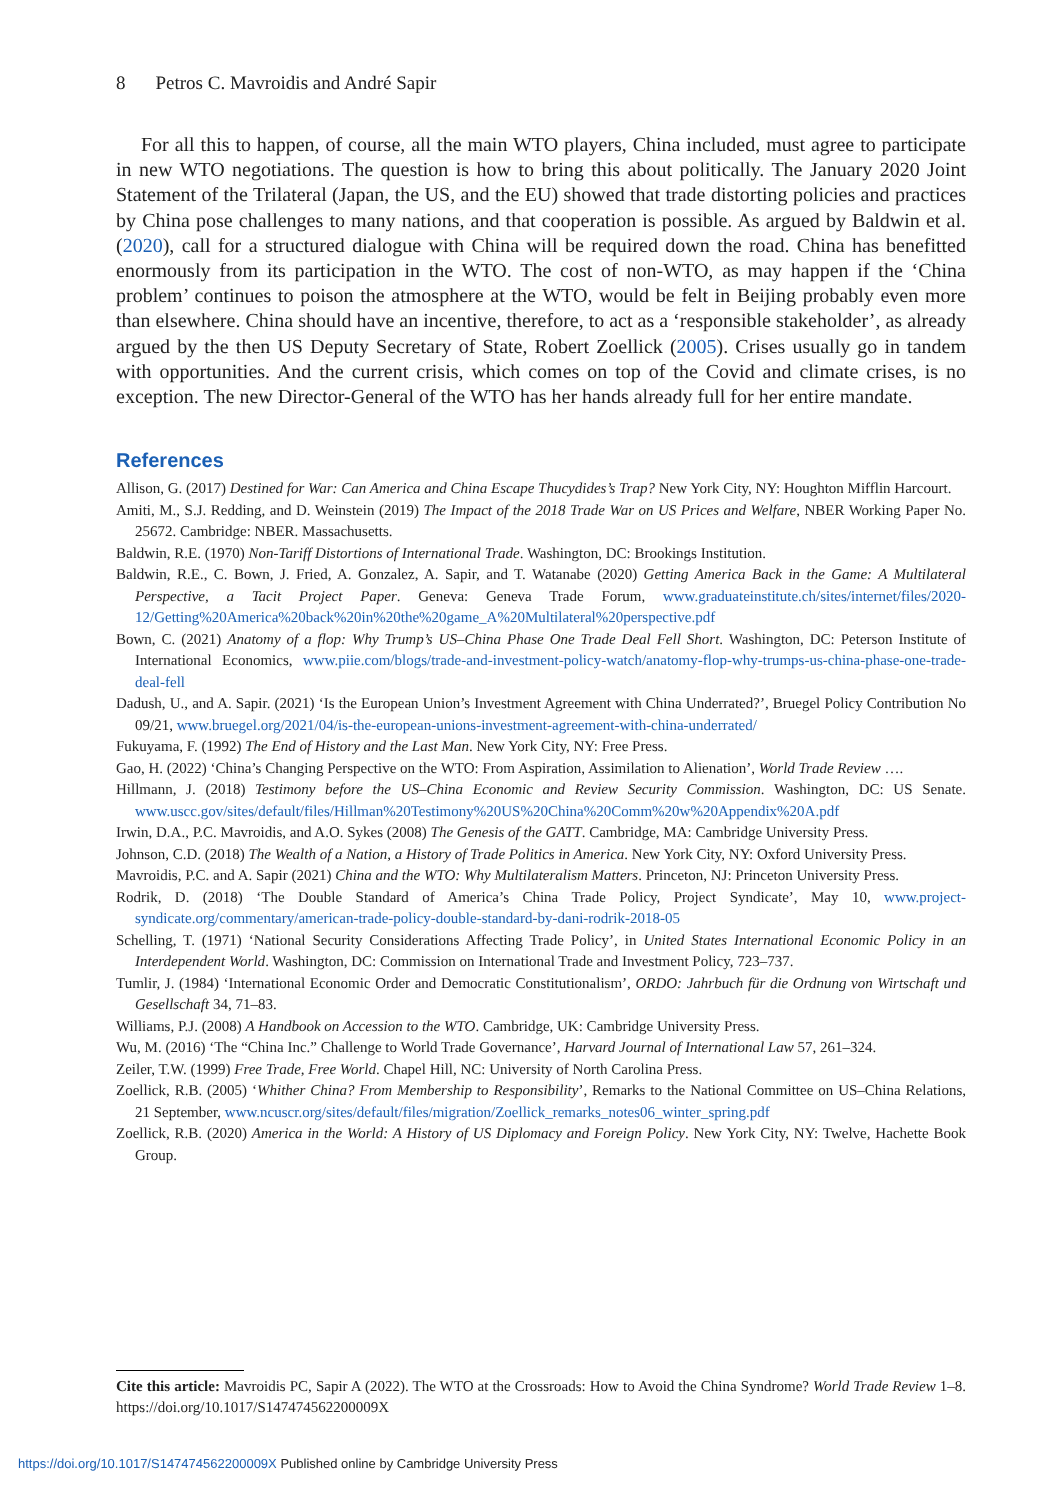8 Petros C. Mavroidis and André Sapir
For all this to happen, of course, all the main WTO players, China included, must agree to participate in new WTO negotiations. The question is how to bring this about politically. The January 2020 Joint Statement of the Trilateral (Japan, the US, and the EU) showed that trade distorting policies and practices by China pose challenges to many nations, and that cooperation is possible. As argued by Baldwin et al. (2020), call for a structured dialogue with China will be required down the road. China has benefitted enormously from its participation in the WTO. The cost of non-WTO, as may happen if the ‘China problem’ continues to poison the atmosphere at the WTO, would be felt in Beijing probably even more than elsewhere. China should have an incentive, therefore, to act as a ‘responsible stakeholder’, as already argued by the then US Deputy Secretary of State, Robert Zoellick (2005). Crises usually go in tandem with opportunities. And the current crisis, which comes on top of the Covid and climate crises, is no exception. The new Director-General of the WTO has her hands already full for her entire mandate.
References
Allison, G. (2017) Destined for War: Can America and China Escape Thucydides’s Trap? New York City, NY: Houghton Mifflin Harcourt.
Amiti, M., S.J. Redding, and D. Weinstein (2019) The Impact of the 2018 Trade War on US Prices and Welfare, NBER Working Paper No. 25672. Cambridge: NBER. Massachusetts.
Baldwin, R.E. (1970) Non-Tariff Distortions of International Trade. Washington, DC: Brookings Institution.
Baldwin, R.E., C. Bown, J. Fried, A. Gonzalez, A. Sapir, and T. Watanabe (2020) Getting America Back in the Game: A Multilateral Perspective, a Tacit Project Paper. Geneva: Geneva Trade Forum, www.graduateinstitute.ch/sites/internet/files/2020-12/Getting%20America%20back%20in%20the%20game_A%20Multilateral%20perspective.pdf
Bown, C. (2021) Anatomy of a flop: Why Trump’s US–China Phase One Trade Deal Fell Short. Washington, DC: Peterson Institute of International Economics, www.piie.com/blogs/trade-and-investment-policy-watch/anatomy-flop-why-trumps-us-china-phase-one-trade-deal-fell
Dadush, U., and A. Sapir. (2021) ‘Is the European Union’s Investment Agreement with China Underrated?’, Bruegel Policy Contribution No 09/21, www.bruegel.org/2021/04/is-the-european-unions-investment-agreement-with-china-underrated/
Fukuyama, F. (1992) The End of History and the Last Man. New York City, NY: Free Press.
Gao, H. (2022) ‘China’s Changing Perspective on the WTO: From Aspiration, Assimilation to Alienation’, World Trade Review ….
Hillmann, J. (2018) Testimony before the US–China Economic and Review Security Commission. Washington, DC: US Senate. www.uscc.gov/sites/default/files/Hillman%20Testimony%20US%20China%20Comm%20w%20Appendix%20A.pdf
Irwin, D.A., P.C. Mavroidis, and A.O. Sykes (2008) The Genesis of the GATT. Cambridge, MA: Cambridge University Press.
Johnson, C.D. (2018) The Wealth of a Nation, a History of Trade Politics in America. New York City, NY: Oxford University Press.
Mavroidis, P.C. and A. Sapir (2021) China and the WTO: Why Multilateralism Matters. Princeton, NJ: Princeton University Press.
Rodrik, D. (2018) ‘The Double Standard of America’s China Trade Policy, Project Syndicate’, May 10, www.project-syndicate.org/commentary/american-trade-policy-double-standard-by-dani-rodrik-2018-05
Schelling, T. (1971) ‘National Security Considerations Affecting Trade Policy’, in United States International Economic Policy in an Interdependent World. Washington, DC: Commission on International Trade and Investment Policy, 723–737.
Tumlir, J. (1984) ‘International Economic Order and Democratic Constitutionalism’, ORDO: Jahrbuch für die Ordnung von Wirtschaft und Gesellschaft 34, 71–83.
Williams, P.J. (2008) A Handbook on Accession to the WTO. Cambridge, UK: Cambridge University Press.
Wu, M. (2016) ‘The “China Inc.” Challenge to World Trade Governance’, Harvard Journal of International Law 57, 261–324.
Zeiler, T.W. (1999) Free Trade, Free World. Chapel Hill, NC: University of North Carolina Press.
Zoellick, R.B. (2005) ‘Whither China? From Membership to Responsibility’, Remarks to the National Committee on US–China Relations, 21 September, www.ncuscr.org/sites/default/files/migration/Zoellick_remarks_notes06_winter_spring.pdf
Zoellick, R.B. (2020) America in the World: A History of US Diplomacy and Foreign Policy. New York City, NY: Twelve, Hachette Book Group.
Cite this article: Mavroidis PC, Sapir A (2022). The WTO at the Crossroads: How to Avoid the China Syndrome? World Trade Review 1–8. https://doi.org/10.1017/S147474562200009X
https://doi.org/10.1017/S147474562200009X Published online by Cambridge University Press